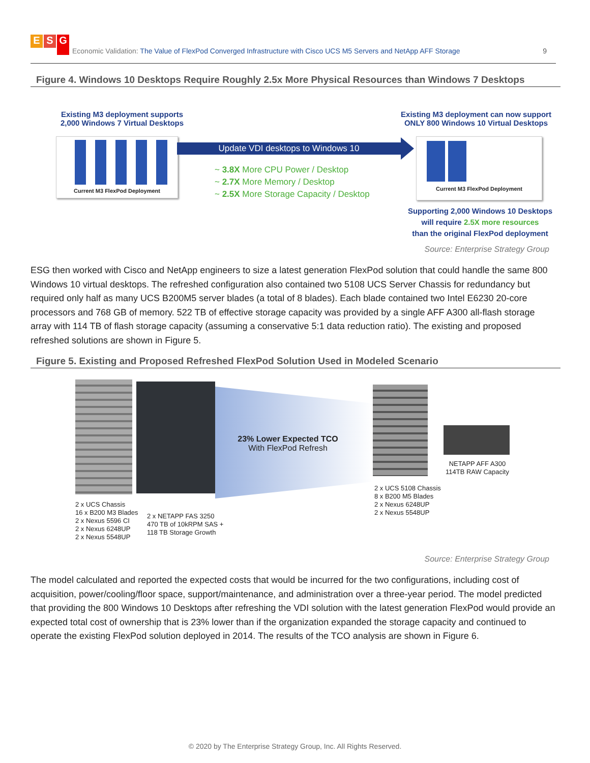E S G
Economic Validation: The Value of FlexPod Converged Infrastructure with Cisco UCS M5 Servers and NetApp AFF Storage
9
Figure 4. Windows 10 Desktops Require Roughly 2.5x More Physical Resources than Windows 7 Desktops
Existing M3 deployment supports
2,000 Windows 7 Virtual Desktops
Current M3 FlexPod Deployment
Update VDI desktops to Windows 10
~ 3.8X More CPU Power / Desktop
~ 2.7X More Memory / Desktop
~ 2.5X More Storage Capacity / Desktop
Existing M3 deployment can now support
ONLY 800 Windows 10 Virtual Desktops
Current M3 FlexPod Deployment
Supporting 2,000 Windows 10 Desktops
will require 2.5X more resources
than the original FlexPod deployment
Source: Enterprise Strategy Group
ESG then worked with Cisco and NetApp engineers to size a latest generation FlexPod solution that could handle the same 800 Windows 10 virtual desktops. The refreshed configuration also contained two 5108 UCS Server Chassis for redundancy but required only half as many UCS B200M5 server blades (a total of 8 blades). Each blade contained two Intel E6230 20-core processors and 768 GB of memory. 522 TB of effective storage capacity was provided by a single AFF A300 all-flash storage array with 114 TB of flash storage capacity (assuming a conservative 5:1 data reduction ratio). The existing and proposed refreshed solutions are shown in Figure 5.
Figure 5. Existing and Proposed Refreshed FlexPod Solution Used in Modeled Scenario
23% Lower Expected TCO
With FlexPod Refresh
2 x UCS Chassis
16 x B200 M3 Blades
2 x Nexus 5596 CI
2 x Nexus 6248UP
2 x Nexus 5548UP
2 x NETAPP FAS 3250
470 TB of 10kRPM SAS +
118 TB Storage Growth
2 x UCS 5108 Chassis
8 x B200 M5 Blades
2 x Nexus 6248UP
2 x Nexus 5548UP
NETAPP AFF A300
114TB RAW Capacity
Source: Enterprise Strategy Group
The model calculated and reported the expected costs that would be incurred for the two configurations, including cost of acquisition, power/cooling/floor space, support/maintenance, and administration over a three-year period. The model predicted that providing the 800 Windows 10 Desktops after refreshing the VDI solution with the latest generation FlexPod would provide an expected total cost of ownership that is 23% lower than if the organization expanded the storage capacity and continued to operate the existing FlexPod solution deployed in 2014. The results of the TCO analysis are shown in Figure 6.
© 2020 by The Enterprise Strategy Group, Inc. All Rights Reserved.